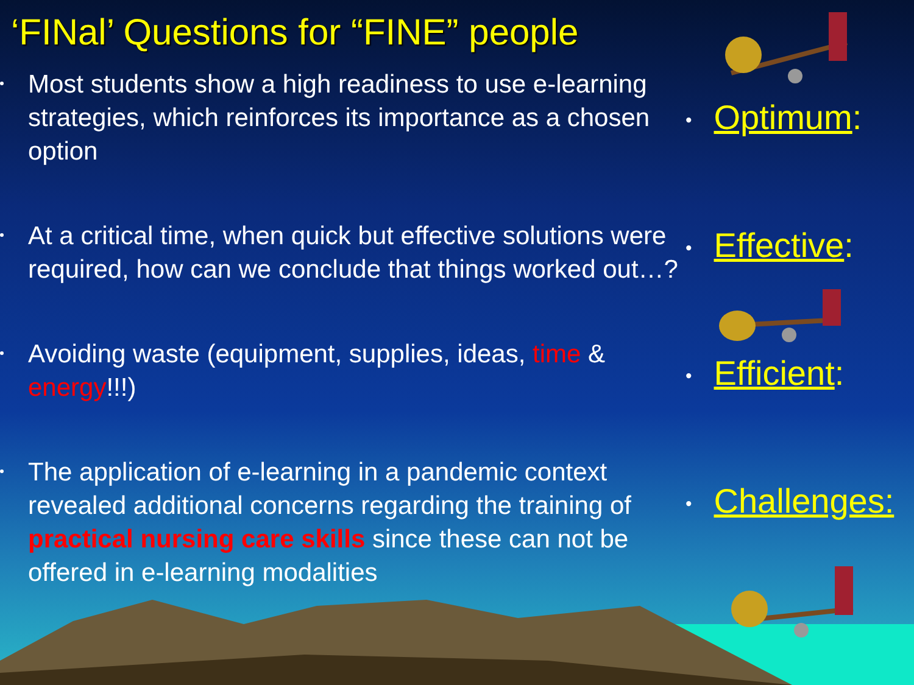‘FINal’ Questions for “FINE” people
Most students show a high readiness to use e-learning strategies, which reinforces its importance as a chosen option
At a critical time, when quick but effective solutions were required, how can we conclude that things worked out…?
Avoiding waste (equipment, supplies, ideas, time & energy!!!)
The application of e-learning in a pandemic context revealed additional concerns regarding the training of practical nursing care skills since these can not be offered in e-learning modalities
• Optimum:
• Effective:
• Efficient:
• Challenges: